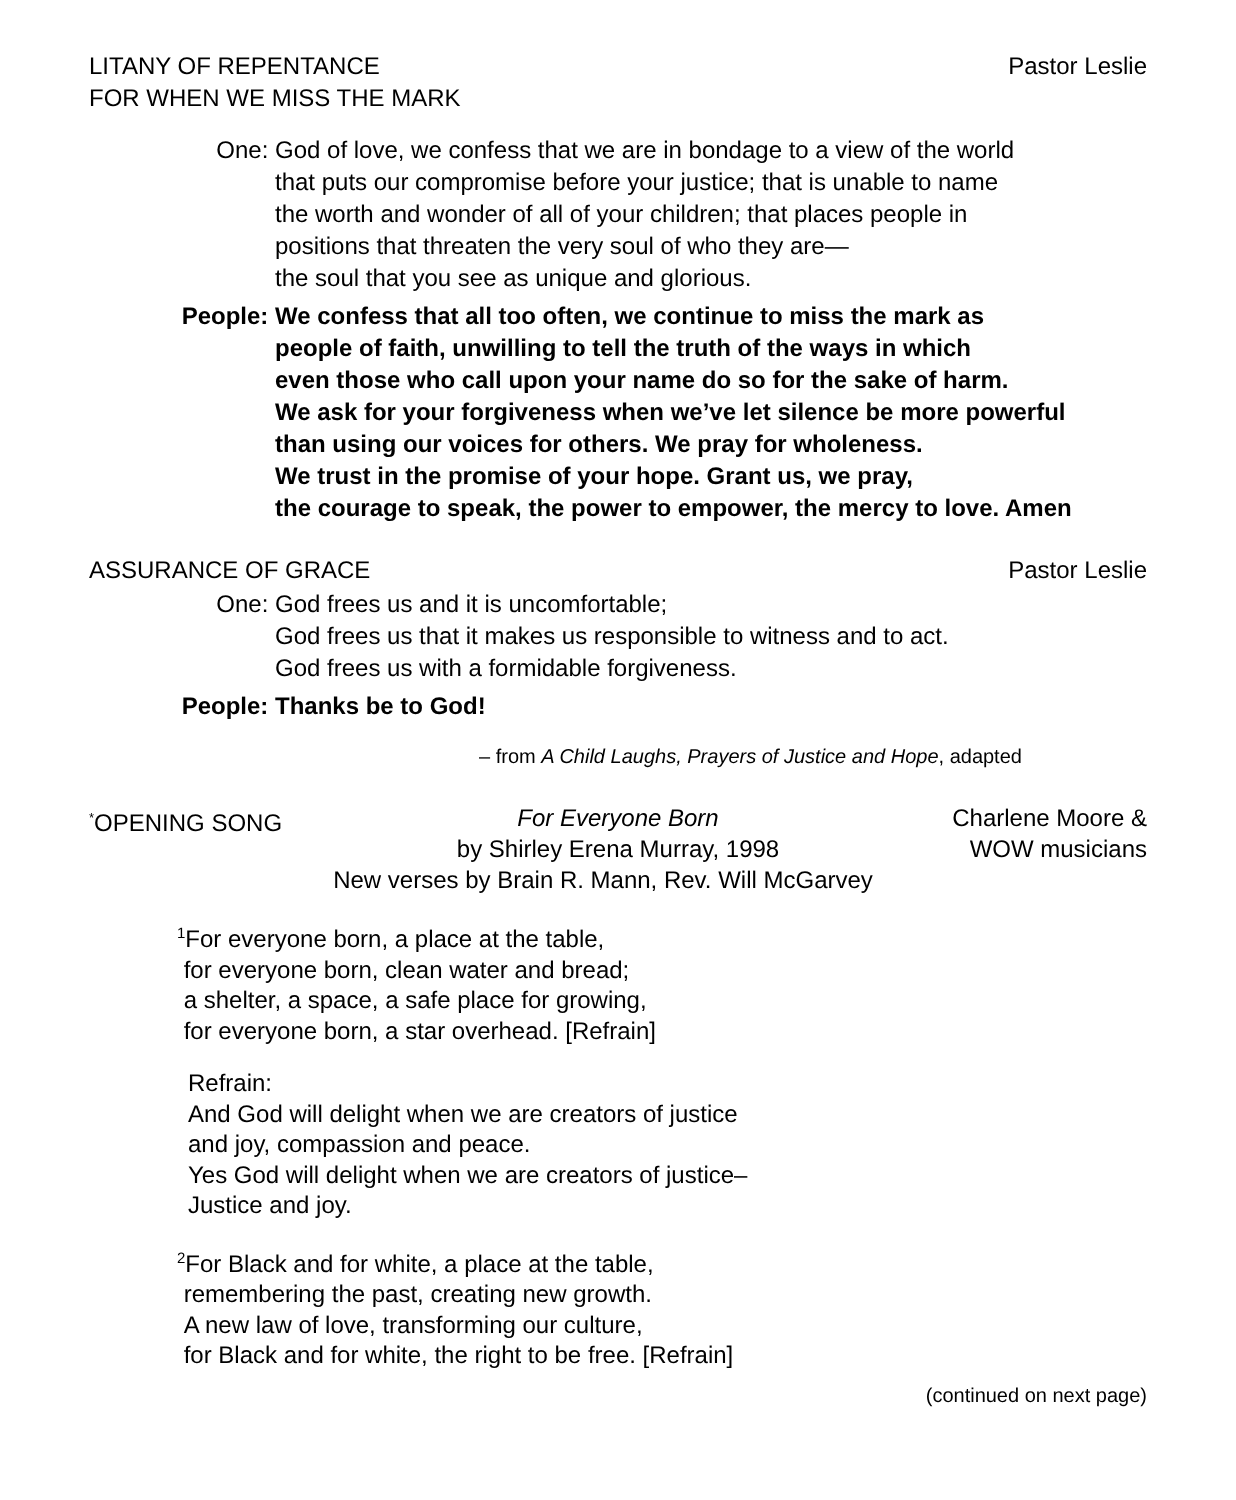LITANY OF REPENTANCE
FOR WHEN WE MISS THE MARK
Pastor Leslie
One: God of love, we confess that we are in bondage to a view of the world
that puts our compromise before your justice; that is unable to name
the worth and wonder of all of your children; that places people in
positions that threaten the very soul of who they are—
the soul that you see as unique and glorious.
People: We confess that all too often, we continue to miss the mark as
people of faith, unwilling to tell the truth of the ways in which
even those who call upon your name do so for the sake of harm.
We ask for your forgiveness when we’ve let silence be more powerful
than using our voices for others. We pray for wholeness.
We trust in the promise of your hope. Grant us, we pray,
the courage to speak, the power to empower, the mercy to love. Amen
ASSURANCE OF GRACE Pastor Leslie
One: God frees us and it is uncomfortable;
God frees us that it makes us responsible to witness and to act.
God frees us with a formidable forgiveness.
People: Thanks be to God!
– from A Child Laughs, Prayers of Justice and Hope, adapted
<sup>*</sup> OPENING SONG
For Everyone Born
by Shirley Erena Murray, 1998
Charlene Moore &
WOW musicians
New verses by Brain R. Mann, Rev. Will McGarvey
<sup>1</sup> For everyone born, a place at the table,
for everyone born, clean water and bread;
a shelter, a space, a safe place for growing,
for everyone born, a star overhead. [Refrain]
Refrain:
And God will delight when we are creators of justice
and joy, compassion and peace.
Yes God will delight when we are creators of justice–
Justice and joy.
<sup>2</sup> For Black and for white, a place at the table,
remembering the past, creating new growth.
A new law of love, transforming our culture,
for Black and for white, the right to be free. [Refrain]
(continued on next page)